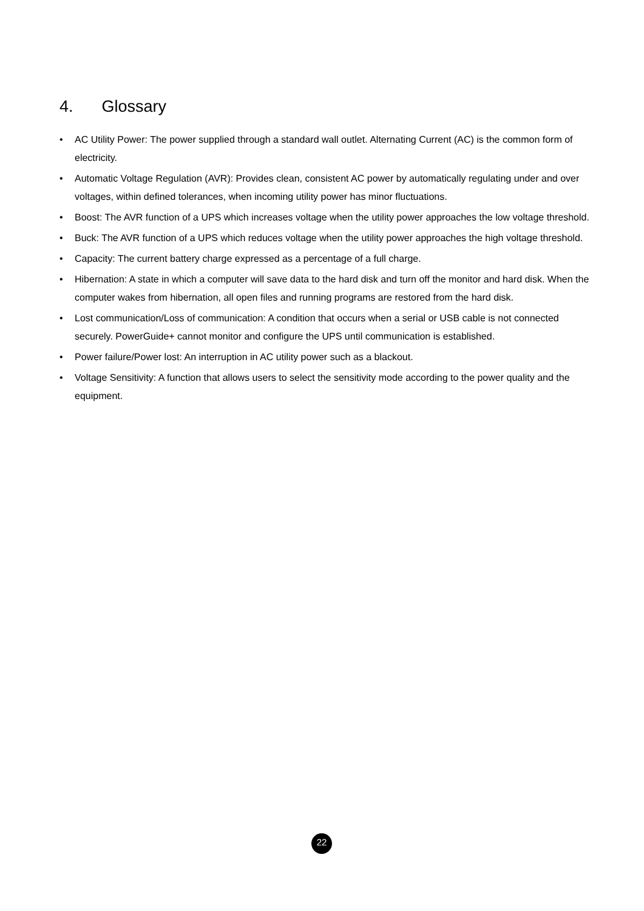4. Glossary
• AC Utility Power: The power supplied through a standard wall outlet. Alternating Current (AC) is the common form of electricity.
• Automatic Voltage Regulation (AVR): Provides clean, consistent AC power by automatically regulating under and over voltages, within defined tolerances, when incoming utility power has minor fluctuations.
• Boost: The AVR function of a UPS which increases voltage when the utility power approaches the low voltage threshold.
• Buck: The AVR function of a UPS which reduces voltage when the utility power approaches the high voltage threshold.
• Capacity: The current battery charge expressed as a percentage of a full charge.
• Hibernation: A state in which a computer will save data to the hard disk and turn off the monitor and hard disk. When the computer wakes from hibernation, all open files and running programs are restored from the hard disk.
• Lost communication/Loss of communication: A condition that occurs when a serial or USB cable is not connected securely. PowerGuide+ cannot monitor and configure the UPS until communication is established.
• Power failure/Power lost: An interruption in AC utility power such as a blackout.
• Voltage Sensitivity: A function that allows users to select the sensitivity mode according to the power quality and the equipment.
22